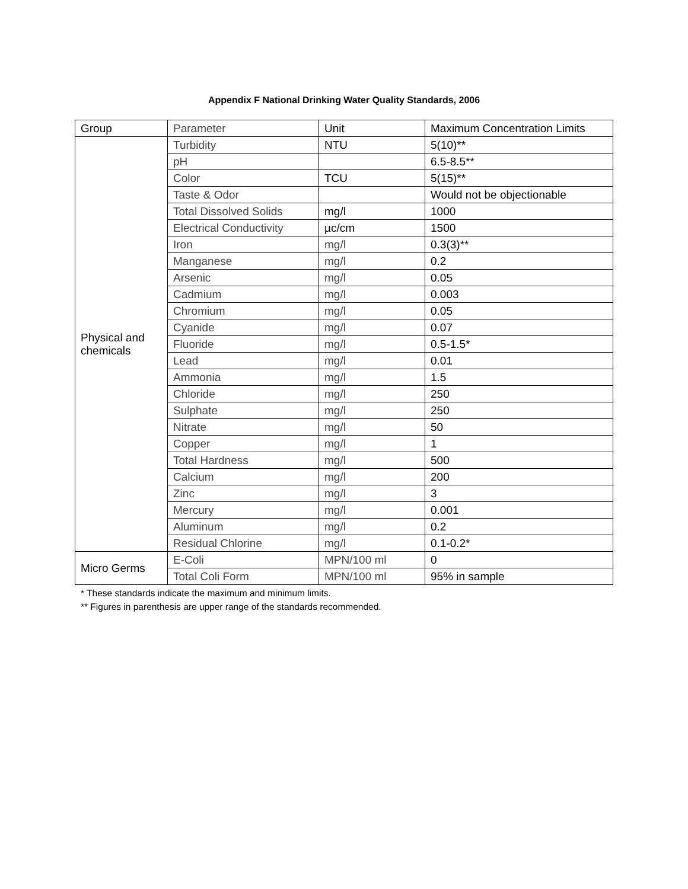Appendix F National Drinking Water Quality Standards, 2006
| Group | Parameter | Unit | Maximum Concentration Limits |
| Physical and chemicals | Turbidity | NTU | 5(10)** |
| | pH | | 6.5-8.5** |
| | Color | TCU | 5(15)** |
| | Taste & Odor | | Would not be objectionable |
| | Total Dissolved Solids | mg/l | 1000 |
| | Electrical Conductivity | µc/cm | 1500 |
| | Iron | mg/l | 0.3(3)** |
| | Manganese | mg/l | 0.2 |
| | Arsenic | mg/l | 0.05 |
| | Cadmium | mg/l | 0.003 |
| | Chromium | mg/l | 0.05 |
| | Cyanide | mg/l | 0.07 |
| | Fluoride | mg/l | 0.5-1.5* |
| | Lead | mg/l | 0.01 |
| | Ammonia | mg/l | 1.5 |
| | Chloride | mg/l | 250 |
| | Sulphate | mg/l | 250 |
| | Nitrate | mg/l | 50 |
| | Copper | mg/l | 1 |
| | Total Hardness | mg/l | 500 |
| | Calcium | mg/l | 200 |
| | Zinc | mg/l | 3 |
| | Mercury | mg/l | 0.001 |
| | Aluminum | mg/l | 0.2 |
| | Residual Chlorine | mg/l | 0.1-0.2* |
| Micro Germs | E-Coli | MPN/100 ml | 0 |
| | Total Coli Form | MPN/100 ml | 95% in sample |
* These standards indicate the maximum and minimum limits.
** Figures in parenthesis are upper range of the standards recommended.